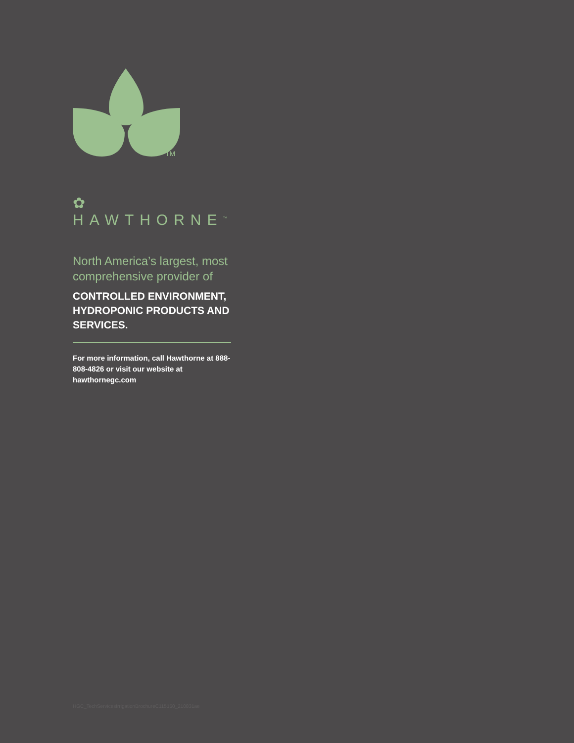TM
✿ HAWTHORNE<sup>™</sup>
North America’s largest, most comprehensive provider of
CONTROLLED ENVIRONMENT, HYDROPONIC PRODUCTS AND SERVICES.
For more information, call Hawthorne at 888-808-4826 or visit our website at hawthornegc.com
HGC_TechServicesIrrigationBrochureC115150_210831ae